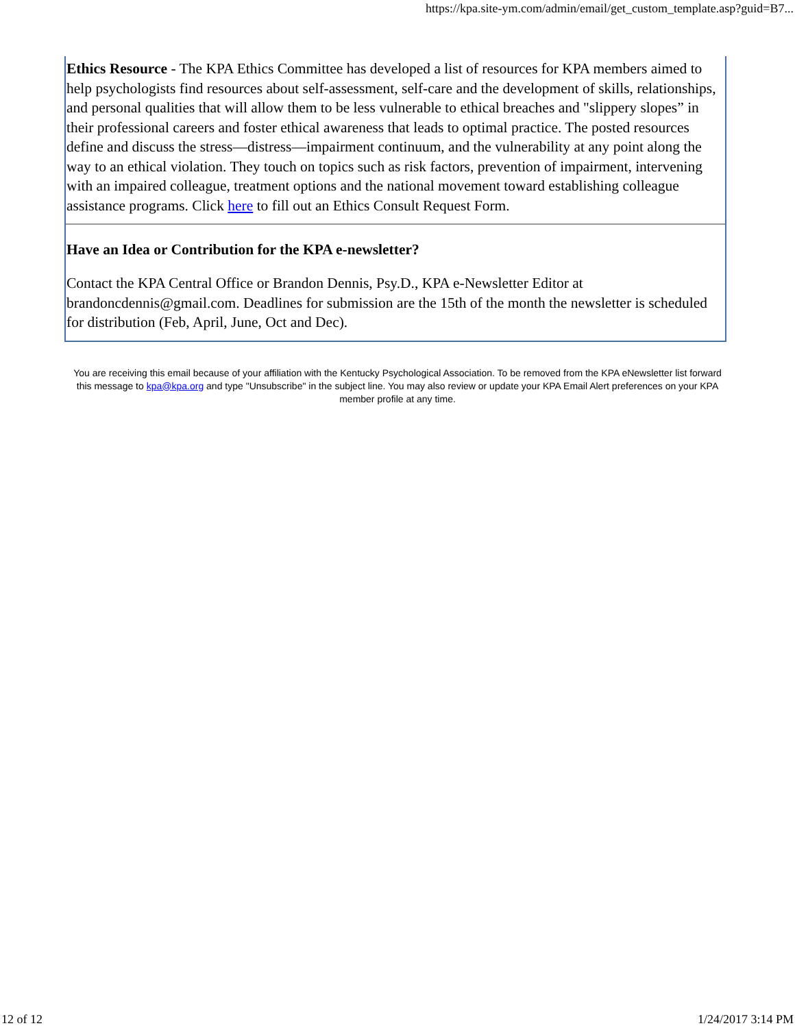https://kpa.site-ym.com/admin/email/get_custom_template.asp?guid=B7...
Ethics Resource - The KPA Ethics Committee has developed a list of resources for KPA members aimed to help psychologists find resources about self-assessment, self-care and the development of skills, relationships, and personal qualities that will allow them to be less vulnerable to ethical breaches and "slippery slopes” in their professional careers and foster ethical awareness that leads to optimal practice. The posted resources define and discuss the stress—distress—impairment continuum, and the vulnerability at any point along the way to an ethical violation. They touch on topics such as risk factors, prevention of impairment, intervening with an impaired colleague, treatment options and the national movement toward establishing colleague assistance programs. Click here to fill out an Ethics Consult Request Form.
Have an Idea or Contribution for the KPA e-newsletter?
Contact the KPA Central Office or Brandon Dennis, Psy.D., KPA e-Newsletter Editor at brandoncdennis@gmail.com. Deadlines for submission are the 15th of the month the newsletter is scheduled for distribution (Feb, April, June, Oct and Dec).
You are receiving this email because of your affiliation with the Kentucky Psychological Association. To be removed from the KPA eNewsletter list forward this message to kpa@kpa.org and type "Unsubscribe" in the subject line. You may also review or update your KPA Email Alert preferences on your KPA member profile at any time.
12 of 12 1/24/2017 3:14 PM